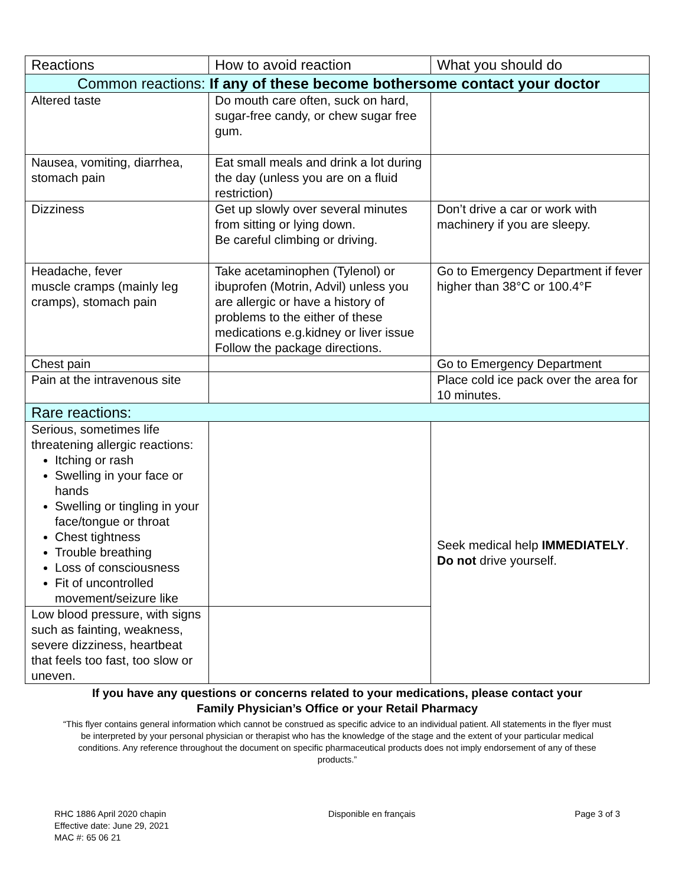| Reactions | How to avoid reaction | What you should do |
| --- | --- | --- |
| Common reactions: If any of these become bothersome contact your doctor | | |
| Altered taste | Do mouth care often, suck on hard, sugar-free candy, or chew sugar free gum. | |
| Nausea, vomiting, diarrhea, stomach pain | Eat small meals and drink a lot during the day (unless you are on a fluid restriction) | |
| Dizziness | Get up slowly over several minutes from sitting or lying down. Be careful climbing or driving. | Don’t drive a car or work with machinery if you are sleepy. |
| Headache, fever muscle cramps (mainly leg cramps), stomach pain | Take acetaminophen (Tylenol) or ibuprofen (Motrin, Advil) unless you are allergic or have a history of problems to the either of these medications e.g.kidney or liver issue Follow the package directions. | Go to Emergency Department if fever higher than 38°C or 100.4°F |
| Chest pain | | Go to Emergency Department |
| Pain at the intravenous site | | Place cold ice pack over the area for 10 minutes. |
| Rare reactions: | | |
| Serious, sometimes life threatening allergic reactions: Itching or rash Swelling in your face or hands Swelling or tingling in your face/tongue or throat Chest tightness Trouble breathing Loss of consciousness Fit of uncontrolled movement/seizure like | | Seek medical help IMMEDIATELY . Do not drive yourself. |
| Low blood pressure, with signs such as fainting, weakness, severe dizziness, heartbeat that feels too fast, too slow or uneven. | | |
If you have any questions or concerns related to your medications, please contact your
Family Physician’s Office or your Retail Pharmacy
“This flyer contains general information which cannot be construed as specific advice to an individual patient. All statements in the flyer must be interpreted by your personal physician or therapist who has the knowledge of the stage and the extent of your particular medical conditions. Any reference throughout the document on specific pharmaceutical products does not imply endorsement of any of these products.”
RHC 1886 April 2020 chapin
Effective date: June 29, 2021
MAC #: 65 06 21
Disponible en français Page 3 of 3